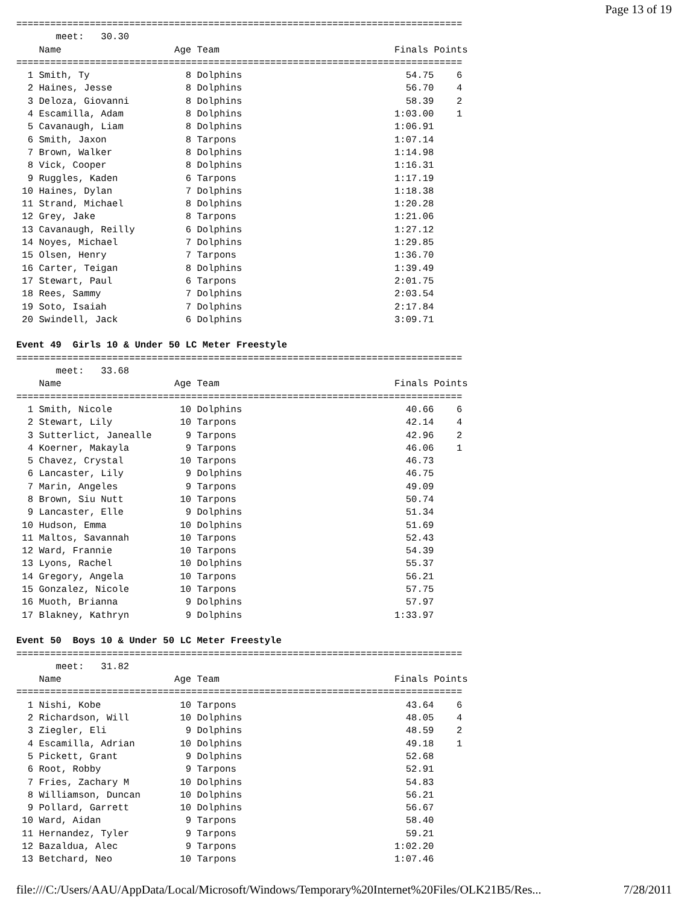Page 13 of 19
===============================================================================
       meet:   30.30
    Name                    Age Team                               Finals Points
===============================================================================
  1 Smith, Ty                 8 Dolphins                             54.75    6
  2 Haines, Jesse             8 Dolphins                             56.70    4
  3 Deloza, Giovanni          8 Dolphins                             58.39    2
  4 Escamilla, Adam           8 Dolphins                           1:03.00    1
  5 Cavanaugh, Liam           8 Dolphins                           1:06.91
  6 Smith, Jaxon              8 Tarpons                            1:07.14
  7 Brown, Walker             8 Dolphins                           1:14.98
  8 Vick, Cooper              8 Dolphins                           1:16.31
  9 Ruggles, Kaden            6 Tarpons                            1:17.19
 10 Haines, Dylan             7 Dolphins                           1:18.38
 11 Strand, Michael           8 Dolphins                           1:20.28
 12 Grey, Jake                8 Tarpons                            1:21.06
 13 Cavanaugh, Reilly         6 Dolphins                           1:27.12
 14 Noyes, Michael            7 Dolphins                           1:29.85
 15 Olsen, Henry              7 Tarpons                            1:36.70
 16 Carter, Teigan            8 Dolphins                           1:39.49
 17 Stewart, Paul             6 Tarpons                            2:01.75
 18 Rees, Sammy               7 Dolphins                           2:03.54
 19 Soto, Isaiah              7 Dolphins                           2:17.84
 20 Swindell, Jack            6 Dolphins                           3:09.71

Event 49  Girls 10 & Under 50 LC Meter Freestyle
===============================================================================
       meet:   33.68
    Name                    Age Team                               Finals Points
===============================================================================
  1 Smith, Nicole            10 Dolphins                             40.66    6
  2 Stewart, Lily            10 Tarpons                              42.14    4
  3 Sutterlict, Janealle      9 Tarpons                              42.96    2
  4 Koerner, Makayla          9 Tarpons                              46.06    1
  5 Chavez, Crystal          10 Tarpons                              46.73
  6 Lancaster, Lily           9 Dolphins                             46.75
  7 Marin, Angeles            9 Tarpons                              49.09
  8 Brown, Siu Nutt          10 Tarpons                              50.74
  9 Lancaster, Elle           9 Dolphins                             51.34
 10 Hudson, Emma             10 Dolphins                             51.69
 11 Maltos, Savannah         10 Tarpons                              52.43
 12 Ward, Frannie            10 Tarpons                              54.39
 13 Lyons, Rachel            10 Dolphins                             55.37
 14 Gregory, Angela          10 Tarpons                              56.21
 15 Gonzalez, Nicole         10 Tarpons                              57.75
 16 Muoth, Brianna            9 Dolphins                             57.97
 17 Blakney, Kathryn          9 Dolphins                           1:33.97

Event 50  Boys 10 & Under 50 LC Meter Freestyle
===============================================================================
       meet:   31.82
    Name                    Age Team                               Finals Points
===============================================================================
  1 Nishi, Kobe              10 Tarpons                              43.64    6
  2 Richardson, Will         10 Dolphins                             48.05    4
  3 Ziegler, Eli              9 Dolphins                             48.59    2
  4 Escamilla, Adrian        10 Dolphins                             49.18    1
  5 Pickett, Grant            9 Dolphins                             52.68
  6 Root, Robby               9 Tarpons                              52.91
  7 Fries, Zachary M         10 Dolphins                             54.83
  8 Williamson, Duncan       10 Dolphins                             56.21
  9 Pollard, Garrett         10 Dolphins                             56.67
 10 Ward, Aidan               9 Tarpons                              58.40
 11 Hernandez, Tyler          9 Tarpons                              59.21
 12 Bazaldua, Alec            9 Tarpons                            1:02.20
 13 Betchard, Neo            10 Tarpons                            1:07.46
file:///C:/Users/AAU/AppData/Local/Microsoft/Windows/Temporary%20Internet%20Files/OLK21B5/Res... 7/28/2011